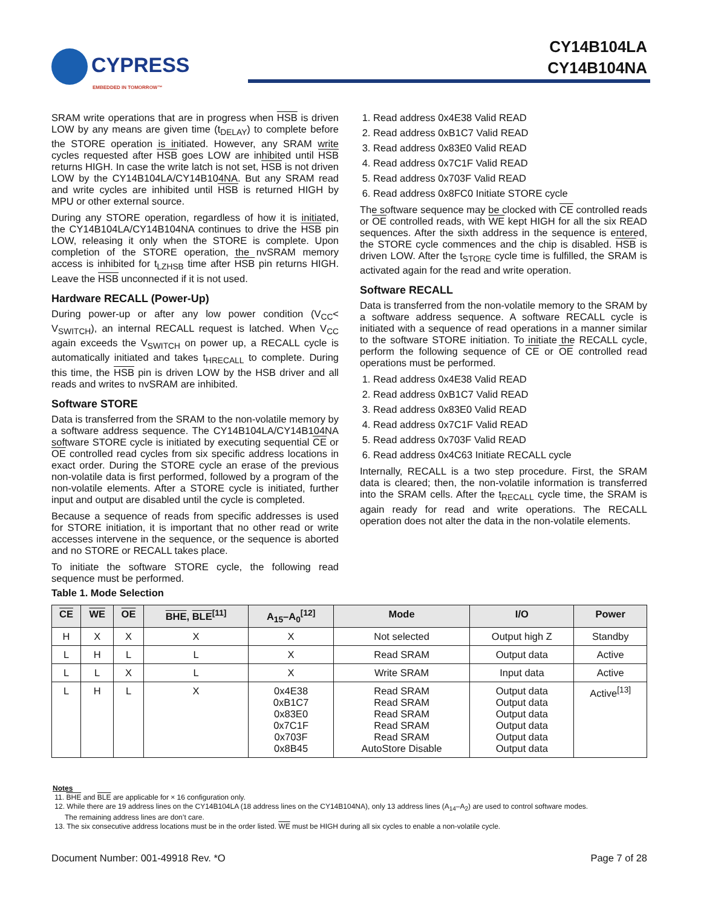CYPRESS
EMBEDDED IN TOMORROW™
CY14B104LA
CY14B104NA
SRAM write operations that are in progress when HSB is driven LOW by any means are given time (t<sub>DELAY</sub>) to complete before the STORE operation is initiated. However, any SRAM write cycles requested after HSB goes LOW are inhibited until HSB returns HIGH. In case the write latch is not set, HSB is not driven LOW by the CY14B104LA/CY14B104NA. But any SRAM read and write cycles are inhibited until HSB is returned HIGH by MPU or other external source.
During any STORE operation, regardless of how it is initiated, the CY14B104LA/CY14B104NA continues to drive the HSB pin LOW, releasing it only when the STORE is complete. Upon completion of the STORE operation, the nvSRAM memory access is inhibited for t<sub>LZHSB</sub> time after HSB pin returns HIGH. Leave the HSB unconnected if it is not used.
Hardware RECALL (Power-Up)
During power-up or after any low power condition (V<sub>CC</sub>< V<sub>SWITCH</sub>), an internal RECALL request is latched. When V<sub>CC</sub> again exceeds the V<sub>SWITCH</sub> on power up, a RECALL cycle is automatically initiated and takes t<sub>HRECALL</sub> to complete. During this time, the HSB pin is driven LOW by the HSB driver and all reads and writes to nvSRAM are inhibited.
Software STORE
Data is transferred from the SRAM to the non-volatile memory by a software address sequence. The CY14B104LA/CY14B104NA software STORE cycle is initiated by executing sequential CE or OE controlled read cycles from six specific address locations in exact order. During the STORE cycle an erase of the previous non-volatile data is first performed, followed by a program of the non-volatile elements. After a STORE cycle is initiated, further input and output are disabled until the cycle is completed.
Because a sequence of reads from specific addresses is used for STORE initiation, it is important that no other read or write accesses intervene in the sequence, or the sequence is aborted and no STORE or RECALL takes place.
To initiate the software STORE cycle, the following read sequence must be performed.
1. Read address 0x4E38 Valid READ
2. Read address 0xB1C7 Valid READ
3. Read address 0x83E0 Valid READ
4. Read address 0x7C1F Valid READ
5. Read address 0x703F Valid READ
6. Read address 0x8FC0 Initiate STORE cycle
The software sequence may be clocked with CE controlled reads or OE controlled reads, with WE kept HIGH for all the six READ sequences. After the sixth address in the sequence is entered, the STORE cycle commences and the chip is disabled. HSB is driven LOW. After the t<sub>STORE</sub> cycle time is fulfilled, the SRAM is activated again for the read and write operation.
Software RECALL
Data is transferred from the non-volatile memory to the SRAM by a software address sequence. A software RECALL cycle is initiated with a sequence of read operations in a manner similar to the software STORE initiation. To initiate the RECALL cycle, perform the following sequence of CE or OE controlled read operations must be performed.
1. Read address 0x4E38 Valid READ
2. Read address 0xB1C7 Valid READ
3. Read address 0x83E0 Valid READ
4. Read address 0x7C1F Valid READ
5. Read address 0x703F Valid READ
6. Read address 0x4C63 Initiate RECALL cycle
Internally, RECALL is a two step procedure. First, the SRAM data is cleared; then, the non-volatile information is transferred into the SRAM cells. After the t<sub>RECALL</sub> cycle time, the SRAM is again ready for read and write operations. The RECALL operation does not alter the data in the non-volatile elements.
Table 1. Mode Selection
| CE | WE | OE | BHE , BLE<sup>[11]</sup> | A<sub>15</sub>–A<sub>0</sub><sup>[12]</sup> | Mode | I/O | Power |
| --- | --- | --- | --- | --- | --- | --- | --- |
| H | X | X | X | X | Not selected | Output high Z | Standby |
| L | H | L | L | X | Read SRAM | Output data | Active |
| L | L | X | L | X | Write SRAM | Input data | Active |
| L | H | L | X | 0x4E38 0xB1C7 0x83E0 0x7C1F 0x703F 0x8B45 | Read SRAM Read SRAM Read SRAM Read SRAM Read SRAM AutoStore Disable | Output data Output data Output data Output data Output data Output data | Active<sup>[13]</sup> |
Notes
11. BHE and BLE are applicable for × 16 configuration only.
12. While there are 19 address lines on the CY14B104LA (18 address lines on the CY14B104NA), only 13 address lines (A<sub>14</sub>–A<sub>2</sub>) are used to control software modes.
The remaining address lines are don’t care.
13. The six consecutive address locations must be in the order listed. WE must be HIGH during all six cycles to enable a non-volatile cycle.
Document Number: 001-49918 Rev. *O Page 7 of 28